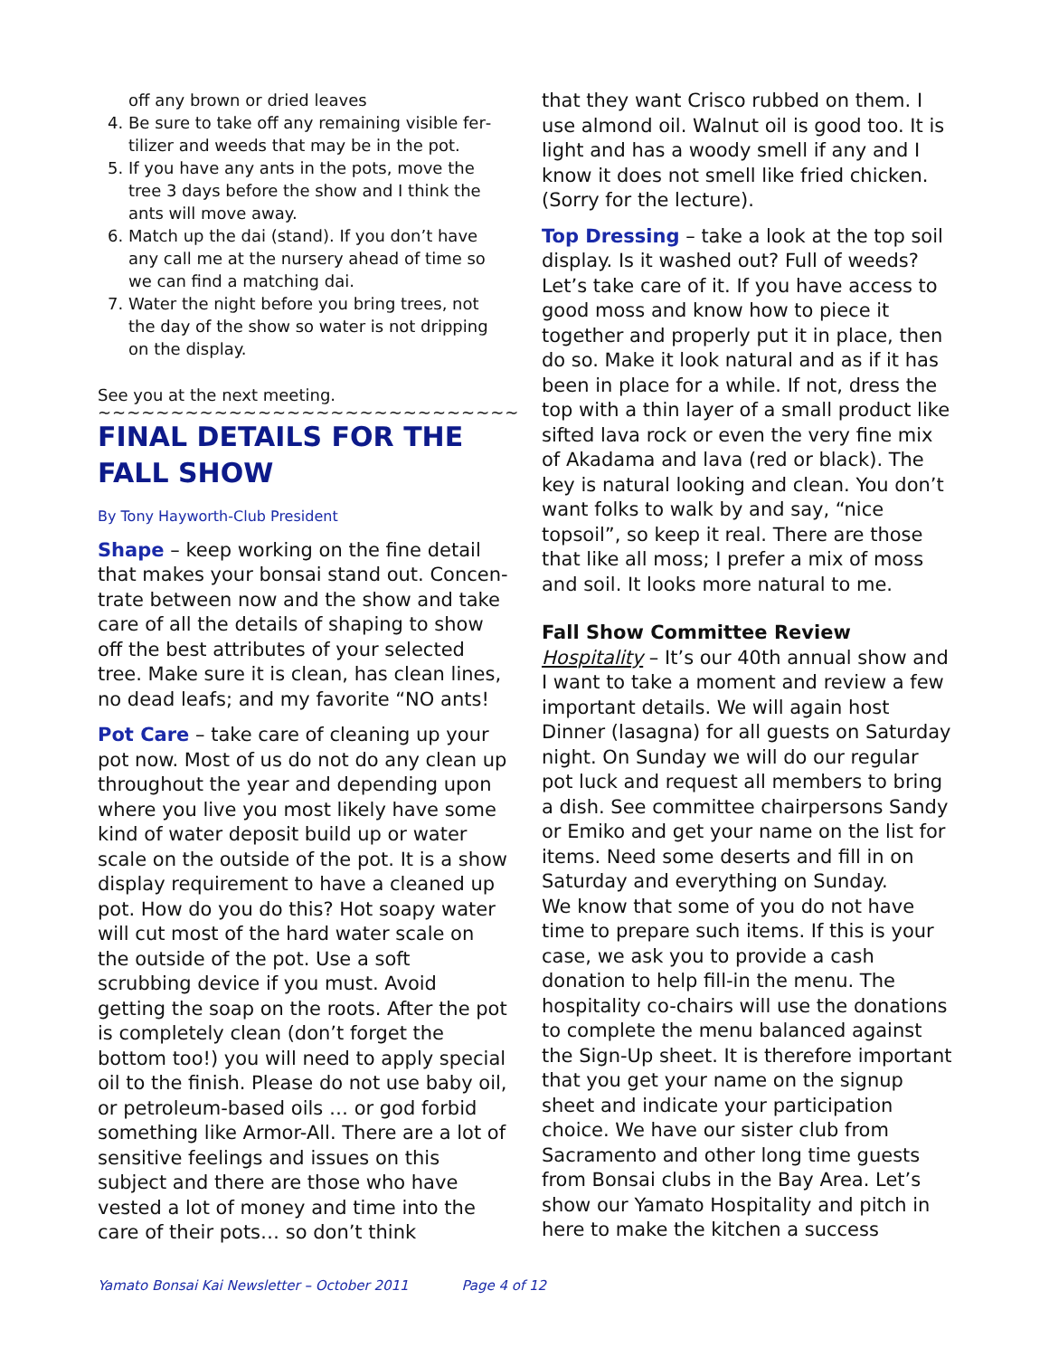off any brown or dried leaves
4. Be sure to take off any remaining visible fer­tilizer and weeds that may be in the pot.
5. If you have any ants in the pots, move the tree 3 days before the show and I think the ants will move away.
6. Match up the dai (stand). If you don’t have any call me at the nursery ahead of time so we can find a matching dai.
7. Water the night before you bring trees, not the day of the show so water is not dripping on the display.
See you at the next meeting.
~~~~~~~~~~~~~~~~~~~~~~~~~~~~~
FINAL DETAILS FOR THE FALL SHOW
By Tony Hayworth-Club President
Shape – keep working on the fine detail that makes your bonsai stand out. Concen­trate between now and the show and take care of all the details of shaping to show off the best attributes of your selected tree. Make sure it is clean, has clean lines, no dead leafs; and my favorite “NO ants!
Pot Care – take care of cleaning up your pot now. Most of us do not do any clean up throughout the year and depending upon where you live you most likely have some kind of water deposit build up or water scale on the outside of the pot. It is a show dis­play requirement to have a cleaned up pot. How do you do this? Hot soapy water will cut most of the hard water scale on the outside of the pot. Use a soft scrubbing de­vice if you must. Avoid getting the soap on the roots. After the pot is completely clean (don’t forget the bottom too!) you will need to apply special oil to the finish. Please do not use baby oil, or petroleum-based oils … or god forbid something like Armor-All. There are a lot of sensitive feelings and issues on this subject and there are those who have vested a lot of money and time into the care of their pots… so don’t think
that they want Crisco rubbed on them. I use almond oil. Walnut oil is good too. It is light and has a woody smell if any and I know it does not smell like fried chicken. (Sorry for the lecture).
Top Dressing – take a look at the top soil display. Is it washed out? Full of weeds? Let’s take care of it. If you have access to good moss and know how to piece it together and properly put it in place, then do so. Make it look natural and as if it has been in place for a while. If not, dress the top with a thin layer of a small product like sifted lava rock or even the very fine mix of Akadama and lava (red or black). The key is natural looking and clean. You don’t want folks to walk by and say, “nice topsoil”, so keep it real. There are those that like all moss; I prefer a mix of moss and soil. It looks more natural to me.
Fall Show Committee Review
Hospitality – It’s our 40th annual show and I want to take a moment and review a few important details. We will again host Dinner (lasagna) for all guests on Saturday night. On Sunday we will do our regular pot luck and request all members to bring a dish. See committee chairpersons Sandy or Emiko and get your name on the list for items. Need some deserts and fill in on Sat­urday and everything on Sunday.
We know that some of you do not have time to prepare such items. If this is your case, we ask you to provide a cash donation to help fill-in the menu. The hospitality co-chairs will use the donations to complete the menu balanced against the Sign-Up sheet. It is therefore important that you get your name on the signup sheet and indi­cate your participation choice. We have our sister club from Sacramento and other long time guests from Bonsai clubs in the Bay Ar­ea. Let’s show our Yamato Hospitality and pitch in here to make the kitchen a success
Yamato Bonsai Kai Newsletter – October 2011 Page 4 of 12